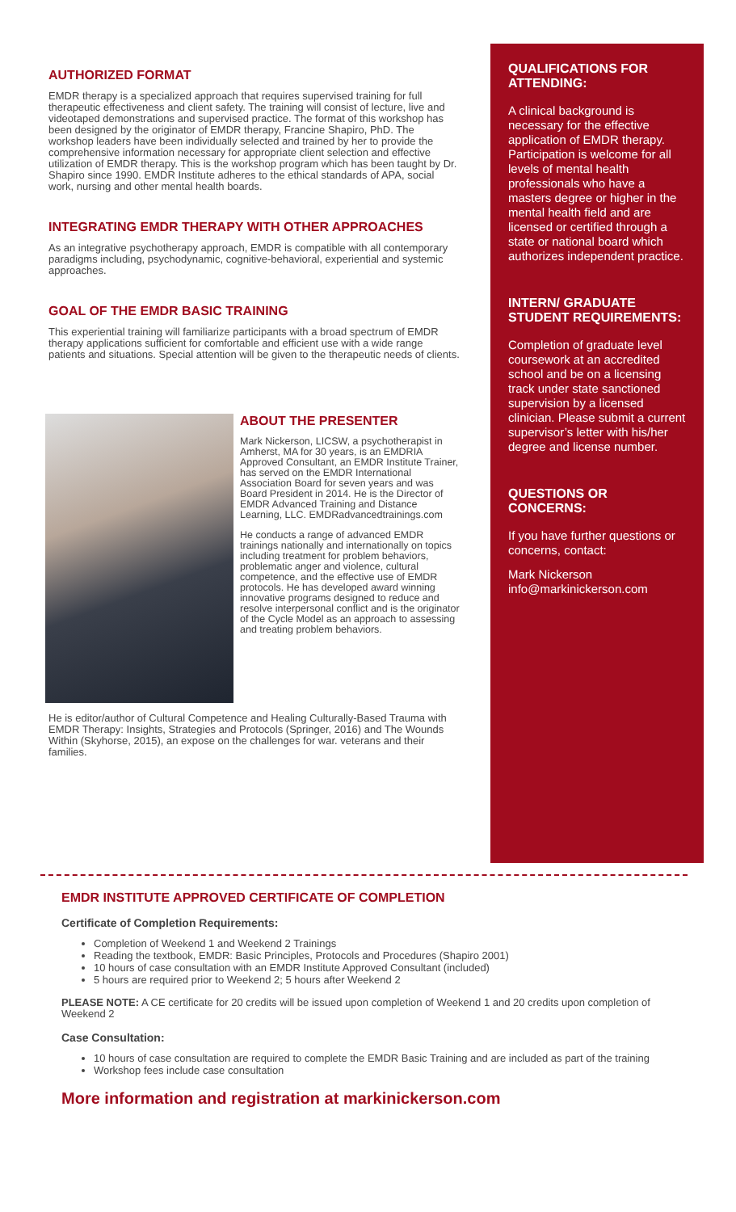AUTHORIZED FORMAT
EMDR therapy is a specialized approach that requires supervised training for full therapeutic effectiveness and client safety. The training will consist of lecture, live and videotaped demonstrations and supervised practice. The format of this workshop has been designed by the originator of EMDR therapy, Francine Shapiro, PhD. The workshop leaders have been individually selected and trained by her to provide the comprehensive information necessary for appropriate client selection and effective utilization of EMDR therapy. This is the workshop program which has been taught by Dr. Shapiro since 1990. EMDR Institute adheres to the ethical standards of APA, social work, nursing and other mental health boards.
INTEGRATING EMDR THERAPY WITH OTHER APPROACHES
As an integrative psychotherapy approach, EMDR is compatible with all contemporary paradigms including, psychodynamic, cognitive-behavioral, experiential and systemic approaches.
GOAL OF THE EMDR BASIC TRAINING
This experiential training will familiarize participants with a broad spectrum of EMDR therapy applications sufficient for comfortable and efficient use with a wide range patients and situations. Special attention will be given to the therapeutic needs of clients.
ABOUT THE PRESENTER
Mark Nickerson, LICSW, a psychotherapist in Amherst, MA for 30 years, is an EMDRIA Approved Consultant, an EMDR Institute Trainer, has served on the EMDR International Association Board for seven years and was Board President in 2014. He is the Director of EMDR Advanced Training and Distance Learning, LLC. EMDRadvancedtrainings.com
He conducts a range of advanced EMDR trainings nationally and internationally on topics including treatment for problem behaviors, problematic anger and violence, cultural competence, and the effective use of EMDR protocols. He has developed award winning innovative programs designed to reduce and resolve interpersonal conflict and is the originator of the Cycle Model as an approach to assessing and treating problem behaviors.
He is editor/author of Cultural Competence and Healing Culturally-Based Trauma with EMDR Therapy: Insights, Strategies and Protocols (Springer, 2016) and The Wounds Within (Skyhorse, 2015), an expose on the challenges for war. veterans and their families.
QUALIFICATIONS FOR ATTENDING:
A clinical background is necessary for the effective application of EMDR therapy. Participation is welcome for all levels of mental health professionals who have a masters degree or higher in the mental health field and are licensed or certified through a state or national board which authorizes independent practice.
INTERN/ GRADUATE STUDENT REQUIREMENTS:
Completion of graduate level coursework at an accredited school and be on a licensing track under state sanctioned supervision by a licensed clinician. Please submit a current supervisor’s letter with his/her degree and license number.
QUESTIONS OR CONCERNS:
If you have further questions or concerns, contact:
Mark Nickerson
info@markinickerson.com
EMDR INSTITUTE APPROVED CERTIFICATE OF COMPLETION
Certificate of Completion Requirements:
Completion of Weekend 1 and Weekend 2 Trainings
Reading the textbook, EMDR: Basic Principles, Protocols and Procedures (Shapiro 2001)
10 hours of case consultation with an EMDR Institute Approved Consultant (included)
5 hours are required prior to Weekend 2; 5 hours after Weekend 2
PLEASE NOTE: A CE certificate for 20 credits will be issued upon completion of Weekend 1 and 20 credits upon completion of Weekend 2
Case Consultation:
10 hours of case consultation are required to complete the EMDR Basic Training and are included as part of the training
Workshop fees include case consultation
More information and registration at markinickerson.com